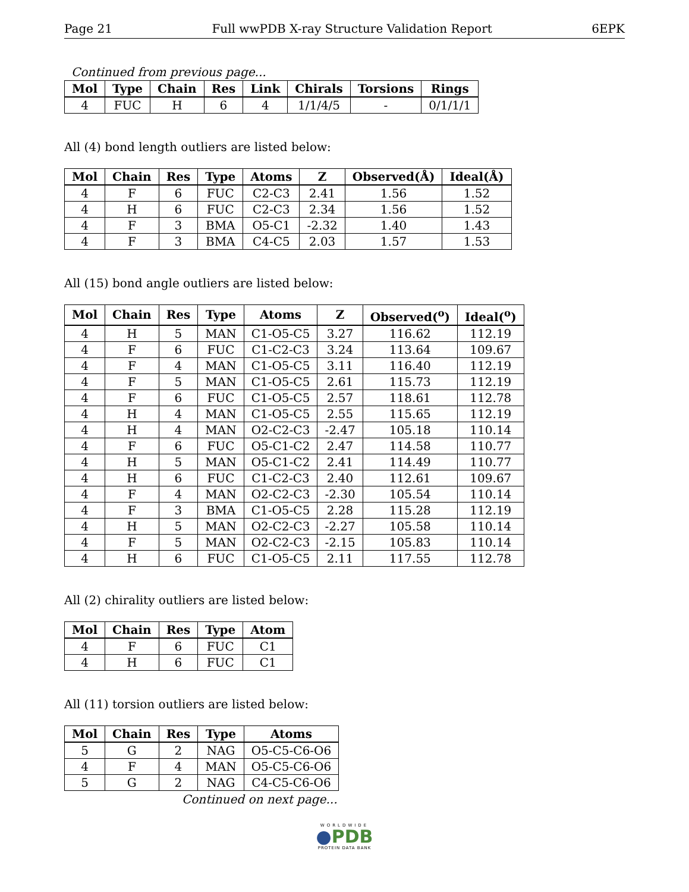Page 21 Full wwPDB X-ray Structure Validation Report 6EPK
Continued from previous page...
| Mol | Type | Chain | Res | Link | Chirals | Torsions | Rings |
| --- | --- | --- | --- | --- | --- | --- | --- |
| 4 | FUC | H | 6 | 4 | 1/1/4/5 | - | 0/1/1/1 |
All (4) bond length outliers are listed below:
| Mol | Chain | Res | Type | Atoms | Z | Observed(Å) | Ideal(Å) |
| --- | --- | --- | --- | --- | --- | --- | --- |
| 4 | F | 6 | FUC | C2-C3 | 2.41 | 1.56 | 1.52 |
| 4 | H | 6 | FUC | C2-C3 | 2.34 | 1.56 | 1.52 |
| 4 | F | 3 | BMA | O5-C1 | -2.32 | 1.40 | 1.43 |
| 4 | F | 3 | BMA | C4-C5 | 2.03 | 1.57 | 1.53 |
All (15) bond angle outliers are listed below:
| Mol | Chain | Res | Type | Atoms | Z | Observed(<sup>o</sup>) | Ideal(<sup>o</sup>) |
| --- | --- | --- | --- | --- | --- | --- | --- |
| 4 | H | 5 | MAN | C1-O5-C5 | 3.27 | 116.62 | 112.19 |
| 4 | F | 6 | FUC | C1-C2-C3 | 3.24 | 113.64 | 109.67 |
| 4 | F | 4 | MAN | C1-O5-C5 | 3.11 | 116.40 | 112.19 |
| 4 | F | 5 | MAN | C1-O5-C5 | 2.61 | 115.73 | 112.19 |
| 4 | F | 6 | FUC | C1-O5-C5 | 2.57 | 118.61 | 112.78 |
| 4 | H | 4 | MAN | C1-O5-C5 | 2.55 | 115.65 | 112.19 |
| 4 | H | 4 | MAN | O2-C2-C3 | -2.47 | 105.18 | 110.14 |
| 4 | F | 6 | FUC | O5-C1-C2 | 2.47 | 114.58 | 110.77 |
| 4 | H | 5 | MAN | O5-C1-C2 | 2.41 | 114.49 | 110.77 |
| 4 | H | 6 | FUC | C1-C2-C3 | 2.40 | 112.61 | 109.67 |
| 4 | F | 4 | MAN | O2-C2-C3 | -2.30 | 105.54 | 110.14 |
| 4 | F | 3 | BMA | C1-O5-C5 | 2.28 | 115.28 | 112.19 |
| 4 | H | 5 | MAN | O2-C2-C3 | -2.27 | 105.58 | 110.14 |
| 4 | F | 5 | MAN | O2-C2-C3 | -2.15 | 105.83 | 110.14 |
| 4 | H | 6 | FUC | C1-O5-C5 | 2.11 | 117.55 | 112.78 |
All (2) chirality outliers are listed below:
| Mol | Chain | Res | Type | Atom |
| --- | --- | --- | --- | --- |
| 4 | F | 6 | FUC | C1 |
| 4 | H | 6 | FUC | C1 |
All (11) torsion outliers are listed below:
| Mol | Chain | Res | Type | Atoms |
| --- | --- | --- | --- | --- |
| 5 | G | 2 | NAG | O5-C5-C6-O6 |
| 4 | F | 4 | MAN | O5-C5-C6-O6 |
| 5 | G | 2 | NAG | C4-C5-C6-O6 |
Continued on next page...
WORLDWIDE
●PDB
PROTEIN DATA BANK